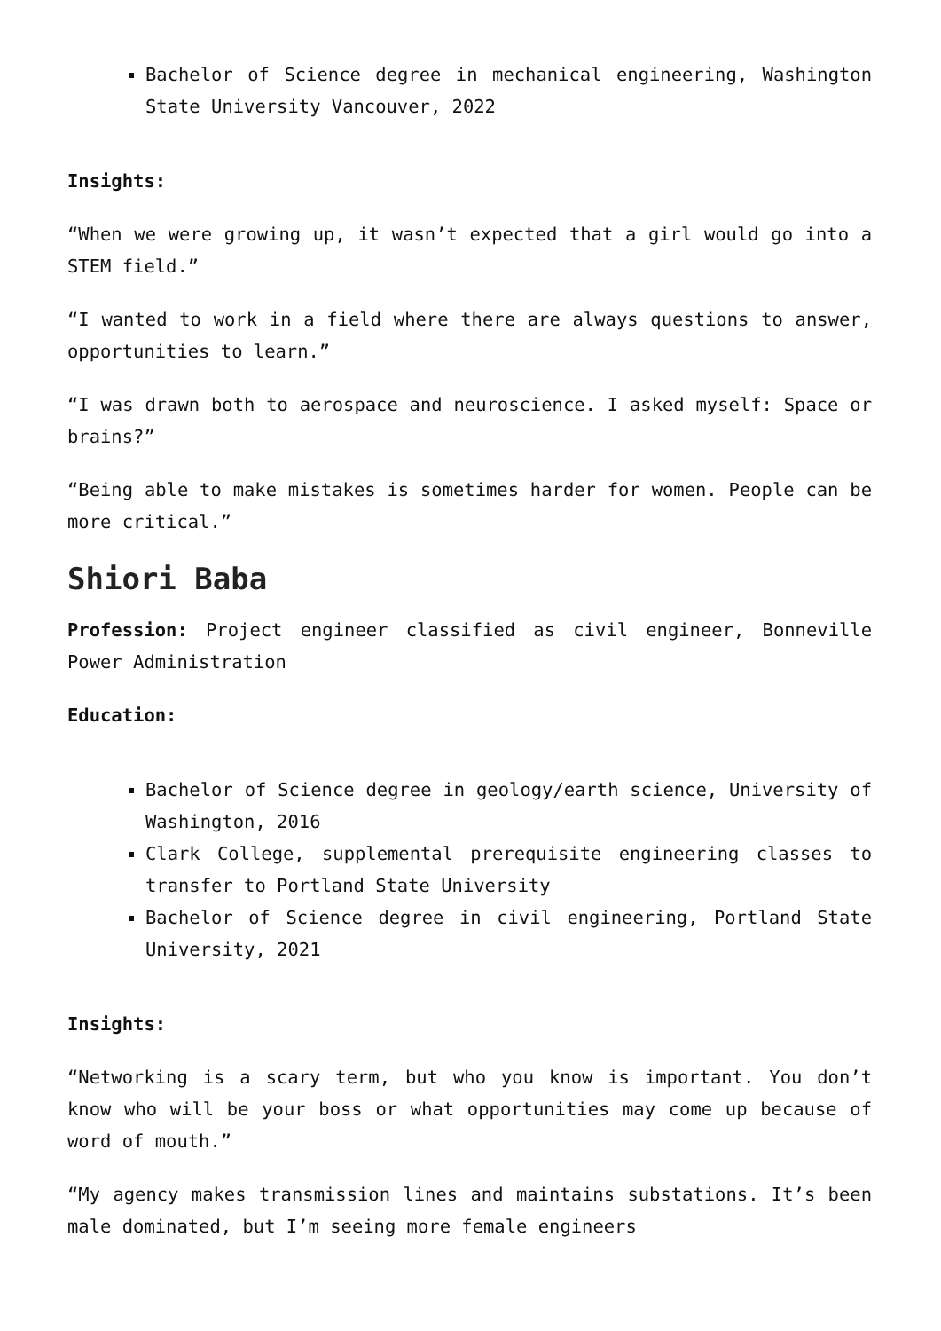Bachelor of Science degree in mechanical engineering, Washington State University Vancouver, 2022
Insights:
“When we were growing up, it wasn’t expected that a girl would go into a STEM field.”
“I wanted to work in a field where there are always questions to answer, opportunities to learn.”
“I was drawn both to aerospace and neuroscience. I asked myself: Space or brains?”
“Being able to make mistakes is sometimes harder for women. People can be more critical.”
Shiori Baba
Profession: Project engineer classified as civil engineer, Bonneville Power Administration
Education:
Bachelor of Science degree in geology/earth science, University of Washington, 2016
Clark College, supplemental prerequisite engineering classes to transfer to Portland State University
Bachelor of Science degree in civil engineering, Portland State University, 2021
Insights:
“Networking is a scary term, but who you know is important. You don’t know who will be your boss or what opportunities may come up because of word of mouth.”
“My agency makes transmission lines and maintains substations. It’s been male dominated, but I’m seeing more female engineers